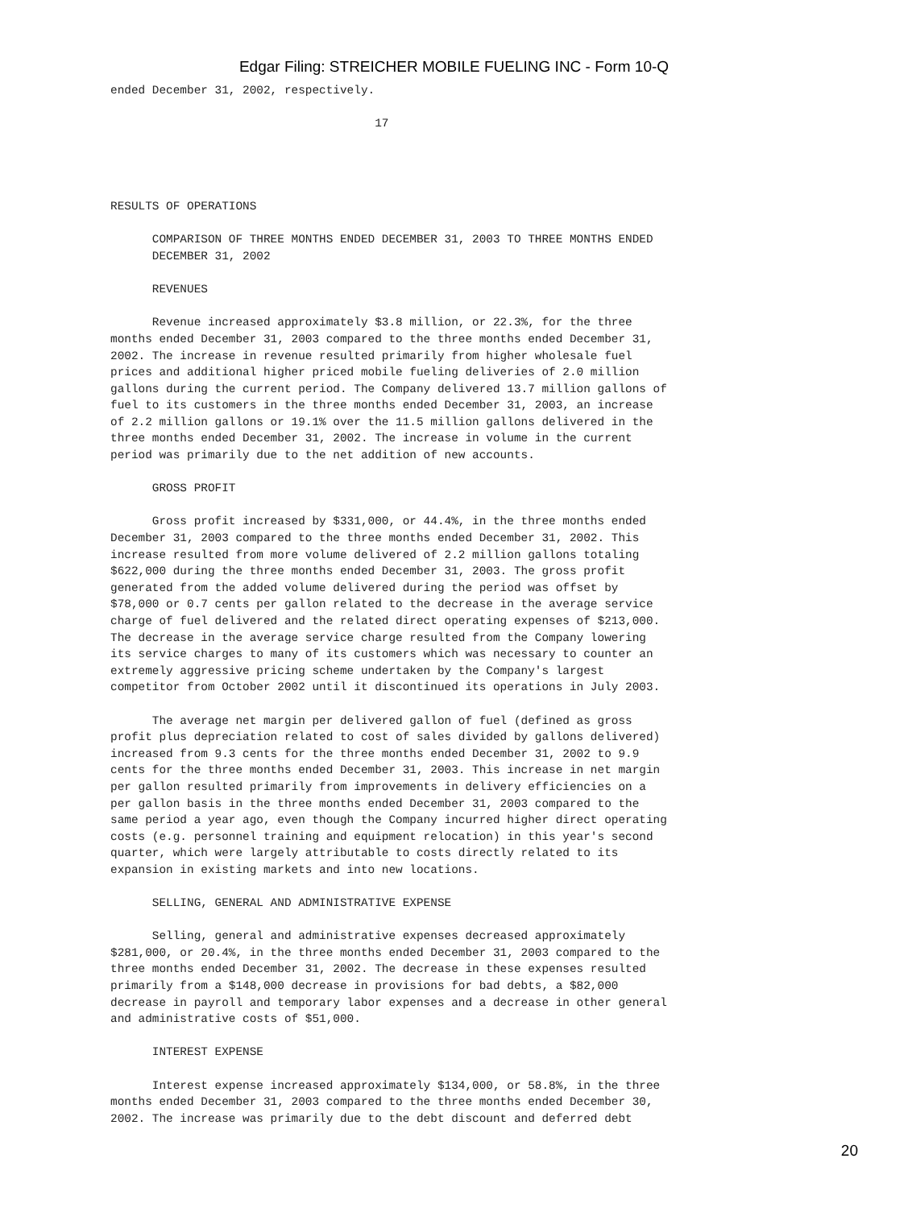Edgar Filing: STREICHER MOBILE FUELING INC - Form 10-Q
ended December 31, 2002, respectively.

                                      17




RESULTS OF OPERATIONS

      COMPARISON OF THREE MONTHS ENDED DECEMBER 31, 2003 TO THREE MONTHS ENDED
      DECEMBER 31, 2002

      REVENUES

      Revenue increased approximately $3.8 million, or 22.3%, for the three
months ended December 31, 2003 compared to the three months ended December 31,
2002. The increase in revenue resulted primarily from higher wholesale fuel
prices and additional higher priced mobile fueling deliveries of 2.0 million
gallons during the current period. The Company delivered 13.7 million gallons of
fuel to its customers in the three months ended December 31, 2003, an increase
of 2.2 million gallons or 19.1% over the 11.5 million gallons delivered in the
three months ended December 31, 2002. The increase in volume in the current
period was primarily due to the net addition of new accounts.

      GROSS PROFIT

      Gross profit increased by $331,000, or 44.4%, in the three months ended
December 31, 2003 compared to the three months ended December 31, 2002. This
increase resulted from more volume delivered of 2.2 million gallons totaling
$622,000 during the three months ended December 31, 2003. The gross profit
generated from the added volume delivered during the period was offset by
$78,000 or 0.7 cents per gallon related to the decrease in the average service
charge of fuel delivered and the related direct operating expenses of $213,000.
The decrease in the average service charge resulted from the Company lowering
its service charges to many of its customers which was necessary to counter an
extremely aggressive pricing scheme undertaken by the Company's largest
competitor from October 2002 until it discontinued its operations in July 2003.

      The average net margin per delivered gallon of fuel (defined as gross
profit plus depreciation related to cost of sales divided by gallons delivered)
increased from 9.3 cents for the three months ended December 31, 2002 to 9.9
cents for the three months ended December 31, 2003. This increase in net margin
per gallon resulted primarily from improvements in delivery efficiencies on a
per gallon basis in the three months ended December 31, 2003 compared to the
same period a year ago, even though the Company incurred higher direct operating
costs (e.g. personnel training and equipment relocation) in this year's second
quarter, which were largely attributable to costs directly related to its
expansion in existing markets and into new locations.

      SELLING, GENERAL AND ADMINISTRATIVE EXPENSE

      Selling, general and administrative expenses decreased approximately
$281,000, or 20.4%, in the three months ended December 31, 2003 compared to the
three months ended December 31, 2002. The decrease in these expenses resulted
primarily from a $148,000 decrease in provisions for bad debts, a $82,000
decrease in payroll and temporary labor expenses and a decrease in other general
and administrative costs of $51,000.

      INTEREST EXPENSE

      Interest expense increased approximately $134,000, or 58.8%, in the three
months ended December 31, 2003 compared to the three months ended December 30,
2002. The increase was primarily due to the debt discount and deferred debt
20